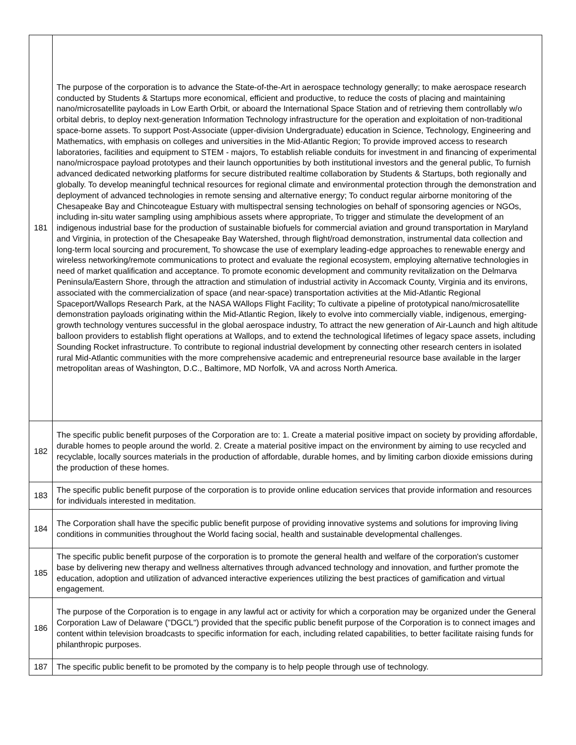| 181 | The purpose of the corporation is to advance the State-of-the-Art in aerospace technology generally; to make aerospace research conducted by Students & Startups more economical, efficient and productive, to reduce the costs of placing and maintaining nano/microsatellite payloads in Low Earth Orbit, or aboard the International Space Station and of retrieving them controllably w/o orbital debris, to deploy next-generation Information Technology infrastructure for the operation and exploitation of non-traditional space-borne assets. To support Post-Associate (upper-division Undergraduate) education in Science, Technology, Engineering and Mathematics, with emphasis on colleges and universities in the Mid-Atlantic Region; To provide improved access to research laboratories, facilities and equipment to STEM - majors, To establish reliable conduits for investment in and financing of experimental nano/microspace payload prototypes and their launch opportunities by both institutional investors and the general public, To furnish advanced dedicated networking platforms for secure distributed realtime collaboration by Students & Startups, both regionally and globally. To develop meaningful technical resources for regional climate and environmental protection through the demonstration and deployment of advanced technologies in remote sensing and alternative energy; To conduct regular airborne monitoring of the Chesapeake Bay and Chincoteague Estuary with multispectral sensing technologies on behalf of sponsoring agencies or NGOs, including in-situ water sampling using amphibious assets where appropriate, To trigger and stimulate the development of an indigenous industrial base for the production of sustainable biofuels for commercial aviation and ground transportation in Maryland and Virginia, in protection of the Chesapeake Bay Watershed, through flight/road demonstration, instrumental data collection and long-term local sourcing and procurement, To showcase the use of exemplary leading-edge approaches to renewable energy and wireless networking/remote communications to protect and evaluate the regional ecosystem, employing alternative technologies in need of market qualification and acceptance. To promote economic development and community revitalization on the Delmarva Peninsula/Eastern Shore, through the attraction and stimulation of industrial activity in Accomack County, Virginia and its environs, associated with the commercialization of space (and near-space) transportation activities at the Mid-Atlantic Regional Spaceport/Wallops Research Park, at the NASA WAllops Flight Facility; To cultivate a pipeline of prototypical nano/microsatellite demonstration payloads originating within the Mid-Atlantic Region, likely to evolve into commercially viable, indigenous, emerging-growth technology ventures successful in the global aerospace industry, To attract the new generation of Air-Launch and high altitude balloon providers to establish flight operations at Wallops, and to extend the technological lifetimes of legacy space assets, including Sounding Rocket infrastructure. To contribute to regional industrial development by connecting other research centers in isolated rural Mid-Atlantic communities with the more comprehensive academic and entrepreneurial resource base available in the larger metropolitan areas of Washington, D.C., Baltimore, MD Norfolk, VA and across North America. |
| 182 | The specific public benefit purposes of the Corporation are to: 1. Create a material positive impact on society by providing affordable, durable homes to people around the world. 2. Create a material positive impact on the environment by aiming to use recycled and recyclable, locally sources materials in the production of affordable, durable homes, and by limiting carbon dioxide emissions during the production of these homes. |
| 183 | The specific public benefit purpose of the corporation is to provide online education services that provide information and resources for individuals interested in meditation. |
| 184 | The Corporation shall have the specific public benefit purpose of providing innovative systems and solutions for improving living conditions in communities throughout the World facing social, health and sustainable developmental challenges. |
| 185 | The specific public benefit purpose of the corporation is to promote the general health and welfare of the corporation's customer base by delivering new therapy and wellness alternatives through advanced technology and innovation, and further promote the education, adoption and utilization of advanced interactive experiences utilizing the best practices of gamification and virtual engagement. |
| 186 | The purpose of the Corporation is to engage in any lawful act or activity for which a corporation may be organized under the General Corporation Law of Delaware ("DGCL") provided that the specific public benefit purpose of the Corporation is to connect images and content within television broadcasts to specific information for each, including related capabilities, to better facilitate raising funds for philanthropic purposes. |
| 187 | The specific public benefit to be promoted by the company is to help people through use of technology. |